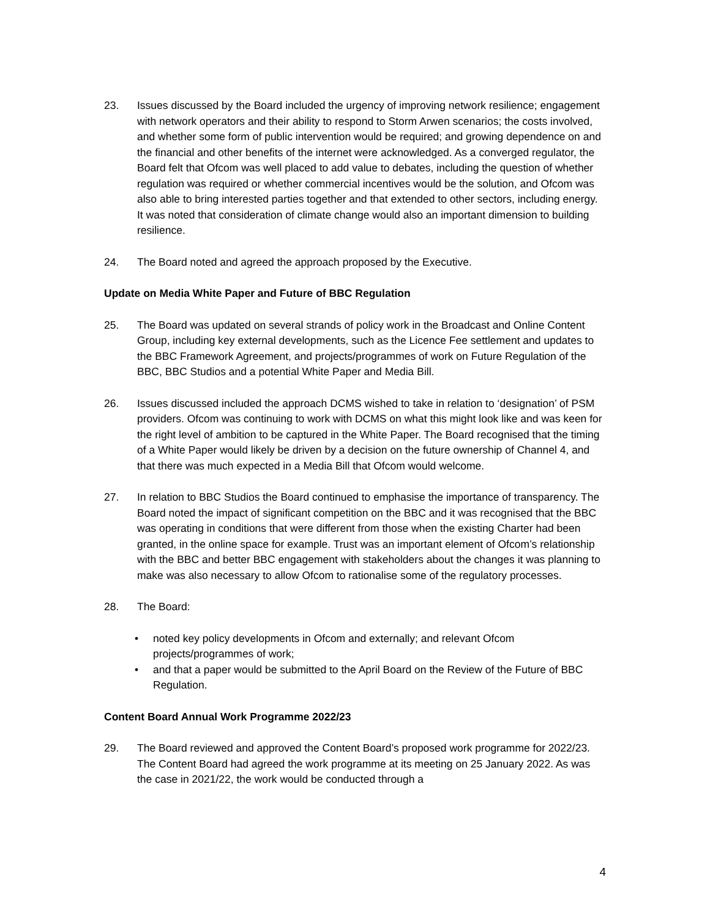23. Issues discussed by the Board included the urgency of improving network resilience; engagement with network operators and their ability to respond to Storm Arwen scenarios; the costs involved, and whether some form of public intervention would be required; and growing dependence on and the financial and other benefits of the internet were acknowledged. As a converged regulator, the Board felt that Ofcom was well placed to add value to debates, including the question of whether regulation was required or whether commercial incentives would be the solution, and Ofcom was also able to bring interested parties together and that extended to other sectors, including energy. It was noted that consideration of climate change would also an important dimension to building resilience.
24. The Board noted and agreed the approach proposed by the Executive.
Update on Media White Paper and Future of BBC Regulation
25. The Board was updated on several strands of policy work in the Broadcast and Online Content Group, including key external developments, such as the Licence Fee settlement and updates to the BBC Framework Agreement, and projects/programmes of work on Future Regulation of the BBC, BBC Studios and a potential White Paper and Media Bill.
26. Issues discussed included the approach DCMS wished to take in relation to ‘designation’ of PSM providers. Ofcom was continuing to work with DCMS on what this might look like and was keen for the right level of ambition to be captured in the White Paper. The Board recognised that the timing of a White Paper would likely be driven by a decision on the future ownership of Channel 4, and that there was much expected in a Media Bill that Ofcom would welcome.
27. In relation to BBC Studios the Board continued to emphasise the importance of transparency. The Board noted the impact of significant competition on the BBC and it was recognised that the BBC was operating in conditions that were different from those when the existing Charter had been granted, in the online space for example. Trust was an important element of Ofcom’s relationship with the BBC and better BBC engagement with stakeholders about the changes it was planning to make was also necessary to allow Ofcom to rationalise some of the regulatory processes.
28. The Board:
• noted key policy developments in Ofcom and externally; and relevant Ofcom projects/programmes of work;
• and that a paper would be submitted to the April Board on the Review of the Future of BBC Regulation.
Content Board Annual Work Programme 2022/23
29. The Board reviewed and approved the Content Board’s proposed work programme for 2022/23. The Content Board had agreed the work programme at its meeting on 25 January 2022. As was the case in 2021/22, the work would be conducted through a
4